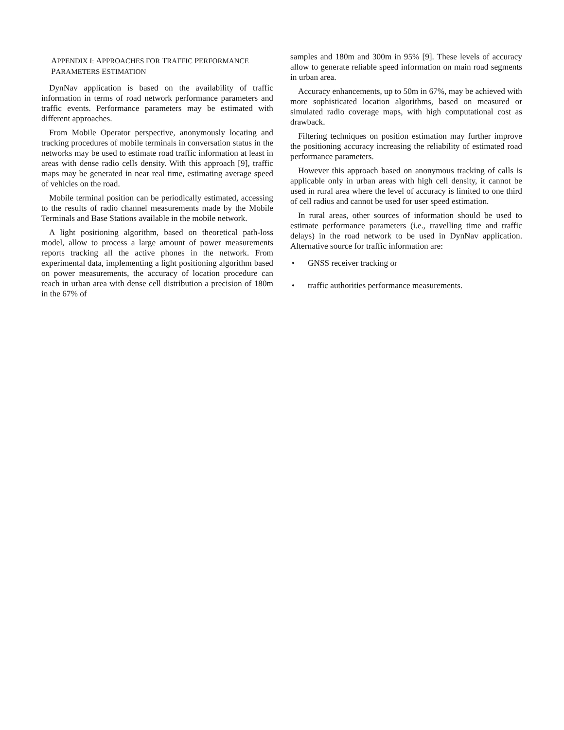APPENDIX I: APPROACHES FOR TRAFFIC PERFORMANCE PARAMETERS ESTIMATION
DynNav application is based on the availability of traffic information in terms of road network performance parameters and traffic events. Performance parameters may be estimated with different approaches.
From Mobile Operator perspective, anonymously locating and tracking procedures of mobile terminals in conversation status in the networks may be used to estimate road traffic information at least in areas with dense radio cells density. With this approach [9], traffic maps may be generated in near real time, estimating average speed of vehicles on the road.
Mobile terminal position can be periodically estimated, accessing to the results of radio channel measurements made by the Mobile Terminals and Base Stations available in the mobile network.
A light positioning algorithm, based on theoretical path-loss model, allow to process a large amount of power measurements reports tracking all the active phones in the network. From experimental data, implementing a light positioning algorithm based on power measurements, the accuracy of location procedure can reach in urban area with dense cell distribution a precision of 180m in the 67% of
samples and 180m and 300m in 95% [9]. These levels of accuracy allow to generate reliable speed information on main road segments in urban area.
Accuracy enhancements, up to 50m in 67%, may be achieved with more sophisticated location algorithms, based on measured or simulated radio coverage maps, with high computational cost as drawback.
Filtering techniques on position estimation may further improve the positioning accuracy increasing the reliability of estimated road performance parameters.
However this approach based on anonymous tracking of calls is applicable only in urban areas with high cell density, it cannot be used in rural area where the level of accuracy is limited to one third of cell radius and cannot be used for user speed estimation.
In rural areas, other sources of information should be used to estimate performance parameters (i.e., travelling time and traffic delays) in the road network to be used in DynNav application. Alternative source for traffic information are:
• GNSS receiver tracking or
• traffic authorities performance measurements.